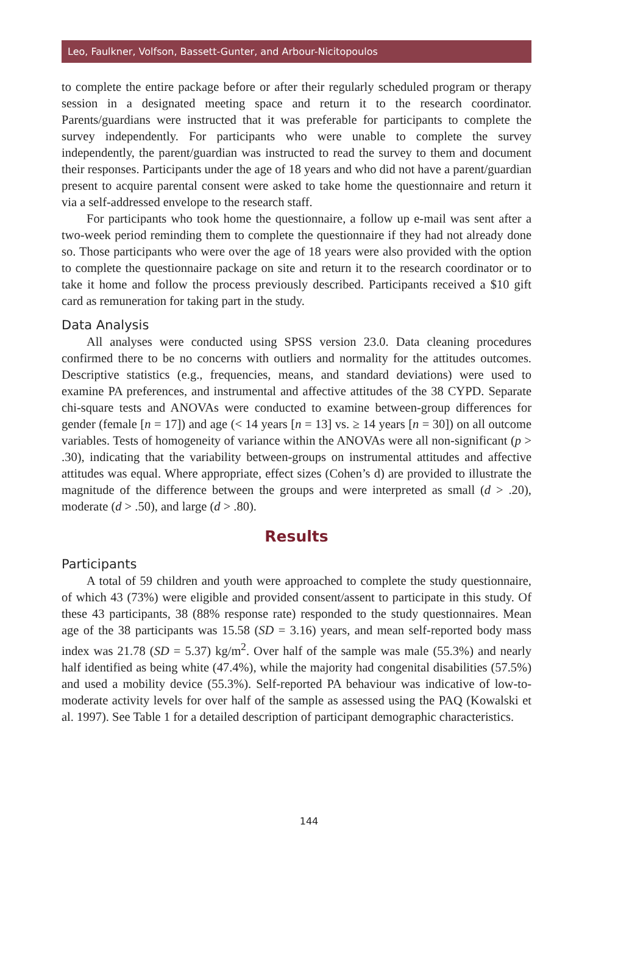Leo, Faulkner, Volfson, Bassett-Gunter, and Arbour-Nicitopoulos
to complete the entire package before or after their regularly scheduled program or therapy session in a designated meeting space and return it to the research coordinator. Parents/guardians were instructed that it was preferable for participants to complete the survey independently. For participants who were unable to complete the survey independently, the parent/guardian was instructed to read the survey to them and document their responses. Participants under the age of 18 years and who did not have a parent/guardian present to acquire parental consent were asked to take home the questionnaire and return it via a self-addressed envelope to the research staff.
For participants who took home the questionnaire, a follow up e-mail was sent after a two-week period reminding them to complete the questionnaire if they had not already done so. Those participants who were over the age of 18 years were also provided with the option to complete the questionnaire package on site and return it to the research coordinator or to take it home and follow the process previously described. Participants received a $10 gift card as remuneration for taking part in the study.
Data Analysis
All analyses were conducted using SPSS version 23.0. Data cleaning procedures confirmed there to be no concerns with outliers and normality for the attitudes outcomes. Descriptive statistics (e.g., frequencies, means, and standard deviations) were used to examine PA preferences, and instrumental and affective attitudes of the 38 CYPD. Separate chi-square tests and ANOVAs were conducted to examine between-group differences for gender (female [n = 17]) and age (< 14 years [n = 13] vs. ≥ 14 years [n = 30]) on all outcome variables. Tests of homogeneity of variance within the ANOVAs were all non-significant (p > .30), indicating that the variability between-groups on instrumental attitudes and affective attitudes was equal. Where appropriate, effect sizes (Cohen’s d) are provided to illustrate the magnitude of the difference between the groups and were interpreted as small (d > .20), moderate (d > .50), and large (d > .80).
Results
Participants
A total of 59 children and youth were approached to complete the study questionnaire, of which 43 (73%) were eligible and provided consent/assent to participate in this study. Of these 43 participants, 38 (88% response rate) responded to the study questionnaires. Mean age of the 38 participants was 15.58 (SD = 3.16) years, and mean self-reported body mass index was 21.78 (SD = 5.37) kg/m<sup>2</sup>. Over half of the sample was male (55.3%) and nearly half identified as being white (47.4%), while the majority had congenital disabilities (57.5%) and used a mobility device (55.3%). Self-reported PA behaviour was indicative of low-to-moderate activity levels for over half of the sample as assessed using the PAQ (Kowalski et al. 1997). See Table 1 for a detailed description of participant demographic characteristics.
144